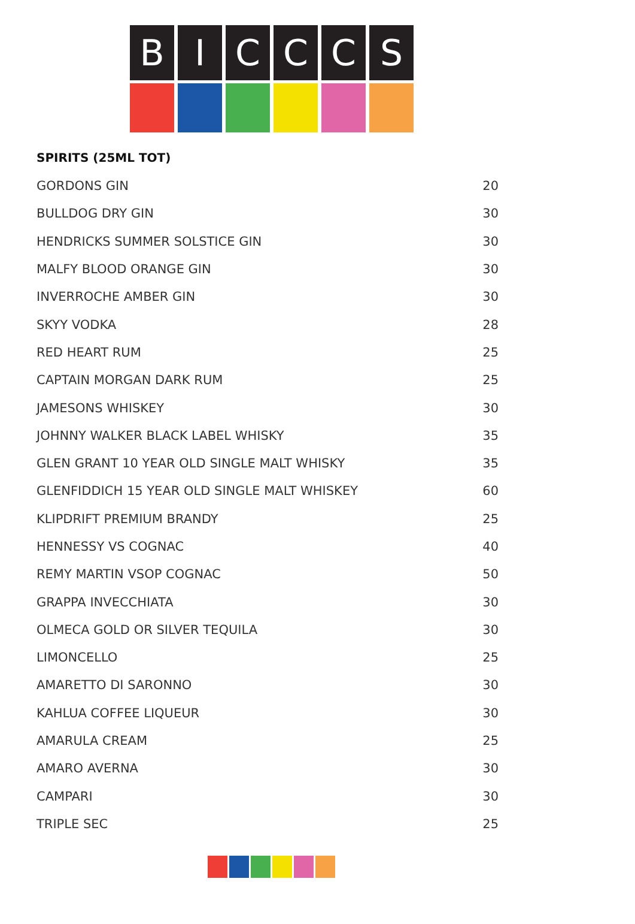B I C C C S
SPIRITS (25ML TOT)
| GORDONS GIN | 20 |
| BULLDOG DRY GIN | 30 |
| HENDRICKS SUMMER SOLSTICE GIN | 30 |
| MALFY BLOOD ORANGE GIN | 30 |
| INVERROCHE AMBER GIN | 30 |
| SKYY VODKA | 28 |
| RED HEART RUM | 25 |
| CAPTAIN MORGAN DARK RUM | 25 |
| JAMESONS WHISKEY | 30 |
| JOHNNY WALKER BLACK LABEL WHISKY | 35 |
| GLEN GRANT 10 YEAR OLD SINGLE MALT WHISKY | 35 |
| GLENFIDDICH 15 YEAR OLD SINGLE MALT WHISKEY | 60 |
| KLIPDRIFT PREMIUM BRANDY | 25 |
| HENNESSY VS COGNAC | 40 |
| REMY MARTIN VSOP COGNAC | 50 |
| GRAPPA INVECCHIATA | 30 |
| OLMECA GOLD OR SILVER TEQUILA | 30 |
| LIMONCELLO | 25 |
| AMARETTO DI SARONNO | 30 |
| KAHLUA COFFEE LIQUEUR | 30 |
| AMARULA CREAM | 25 |
| AMARO AVERNA | 30 |
| CAMPARI | 30 |
| TRIPLE SEC | 25 |